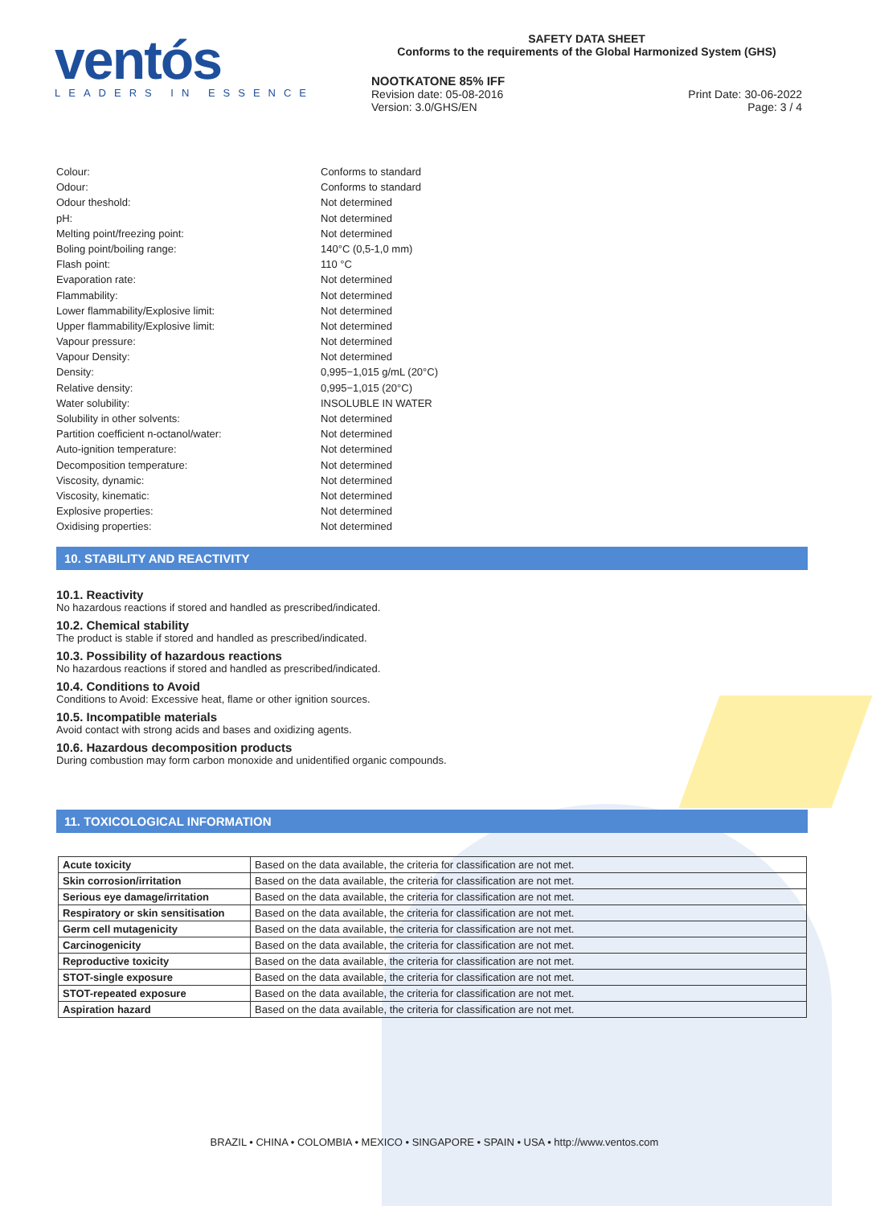ventós
LEADERS IN ESSENCE
SAFETY DATA SHEET
Conforms to the requirements of the Global Harmonized System (GHS)
NOOTKATONE 85% IFF
Revision date: 05-08-2016
Version: 3.0/GHS/EN Print Date: 30-06-2022
Page: 3 / 4
Colour: Conforms to standard
Odour: Conforms to standard
Odour theshold: Not determined
pH: Not determined
Melting point/freezing point: Not determined
Boling point/boiling range: 140°C (0,5-1,0 mm)
Flash point: 110 °C
Evaporation rate: Not determined
Flammability: Not determined
Lower flammability/Explosive limit: Not determined
Upper flammability/Explosive limit: Not determined
Vapour pressure: Not determined
Vapour Density: Not determined
Density: 0,995−1,015 g/mL (20°C)
Relative density: 0,995−1,015 (20°C)
Water solubility: INSOLUBLE IN WATER
Solubility in other solvents: Not determined
Partition coefficient n-octanol/water: Not determined
Auto-ignition temperature: Not determined
Decomposition temperature: Not determined
Viscosity, dynamic: Not determined
Viscosity, kinematic: Not determined
Explosive properties: Not determined
Oxidising properties: Not determined
10. STABILITY AND REACTIVITY
10.1. Reactivity
No hazardous reactions if stored and handled as prescribed/indicated.
10.2. Chemical stability
The product is stable if stored and handled as prescribed/indicated.
10.3. Possibility of hazardous reactions
No hazardous reactions if stored and handled as prescribed/indicated.
10.4. Conditions to Avoid
Conditions to Avoid: Excessive heat, flame or other ignition sources.
10.5. Incompatible materials
Avoid contact with strong acids and bases and oxidizing agents.
10.6. Hazardous decomposition products
During combustion may form carbon monoxide and unidentified organic compounds.
11. TOXICOLOGICAL INFORMATION
| Acute toxicity | Based on the data available, the criteria for classification are not met. |
| Skin corrosion/irritation | Based on the data available, the criteria for classification are not met. |
| Serious eye damage/irritation | Based on the data available, the criteria for classification are not met. |
| Respiratory or skin sensitisation | Based on the data available, the criteria for classification are not met. |
| Germ cell mutagenicity | Based on the data available, the criteria for classification are not met. |
| Carcinogenicity | Based on the data available, the criteria for classification are not met. |
| Reproductive toxicity | Based on the data available, the criteria for classification are not met. |
| STOT-single exposure | Based on the data available, the criteria for classification are not met. |
| STOT-repeated exposure | Based on the data available, the criteria for classification are not met. |
| Aspiration hazard | Based on the data available, the criteria for classification are not met. |
BRAZIL • CHINA • COLOMBIA • MEXICO • SINGAPORE • SPAIN • USA • http://www.ventos.com